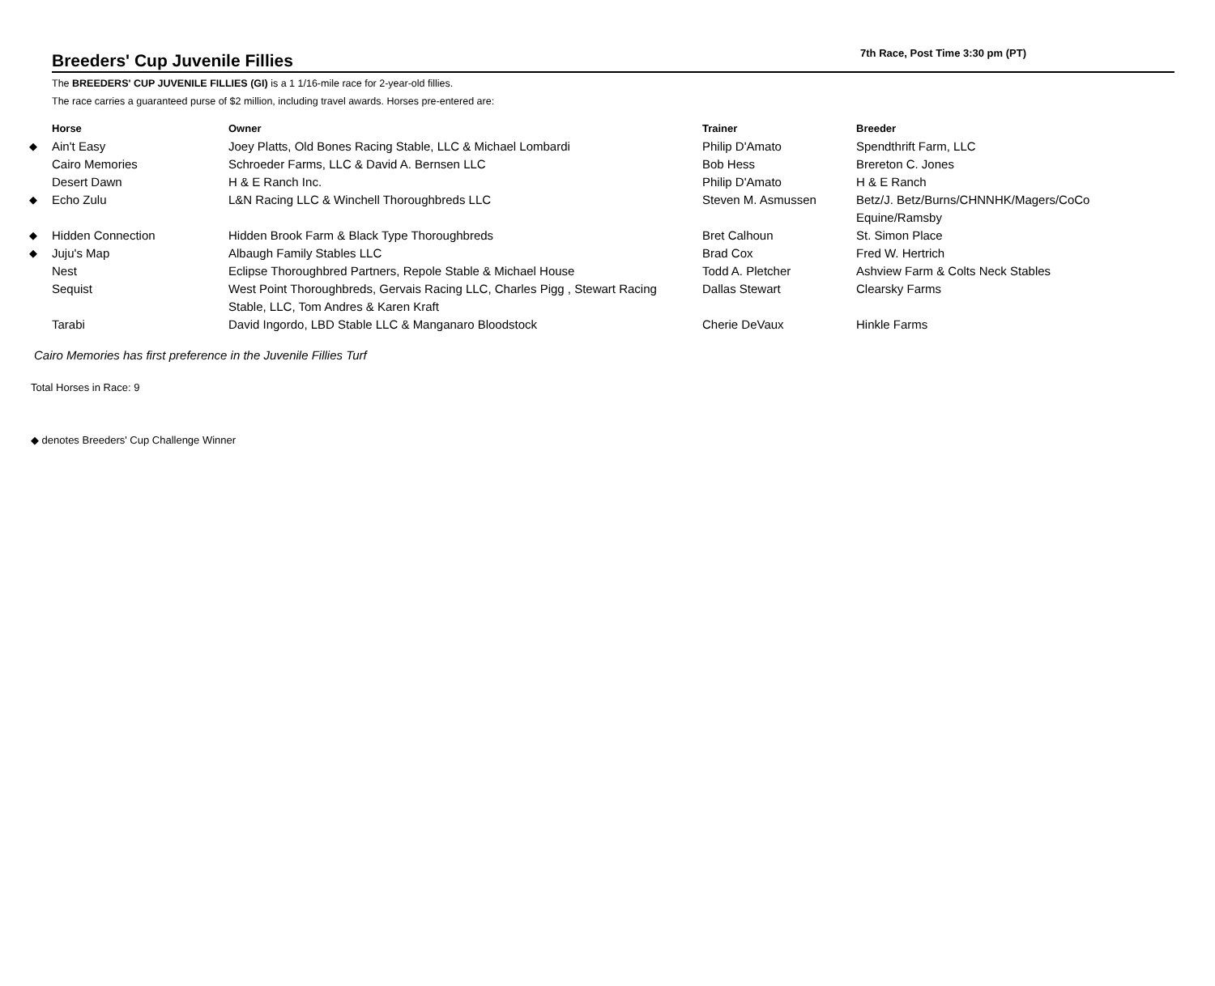Breeders' Cup Juvenile Fillies
7th Race, Post Time 3:30 pm (PT)
The BREEDERS' CUP JUVENILE FILLIES (GI) is a 1 1/16-mile race for 2-year-old fillies.
The race carries a guaranteed purse of $2 million, including travel awards. Horses pre-entered are:
| | Horse | Owner | Trainer | Breeder |
| --- | --- | --- | --- | --- |
| ◆ | Ain't Easy | Joey Platts, Old Bones Racing Stable, LLC & Michael Lombardi | Philip D'Amato | Spendthrift Farm, LLC |
| | Cairo Memories | Schroeder Farms, LLC & David A. Bernsen LLC | Bob Hess | Brereton C. Jones |
| | Desert Dawn | H & E Ranch Inc. | Philip D'Amato | H & E Ranch |
| ◆ | Echo Zulu | L&N Racing LLC & Winchell Thoroughbreds LLC | Steven M. Asmussen | Betz/J. Betz/Burns/CHNNHK/Magers/CoCo Equine/Ramsby |
| ◆ | Hidden Connection | Hidden Brook Farm & Black Type Thoroughbreds | Bret Calhoun | St. Simon Place |
| ◆ | Juju's Map | Albaugh Family Stables LLC | Brad Cox | Fred W. Hertrich |
| | Nest | Eclipse Thoroughbred Partners, Repole Stable & Michael House | Todd A. Pletcher | Ashview Farm & Colts Neck Stables |
| | Sequist | West Point Thoroughbreds, Gervais Racing LLC, Charles Pigg , Stewart Racing Stable, LLC, Tom Andres & Karen Kraft | Dallas Stewart | Clearsky Farms |
| | Tarabi | David Ingordo, LBD Stable LLC & Manganaro Bloodstock | Cherie DeVaux | Hinkle Farms |
Cairo Memories has first preference in the Juvenile Fillies Turf
Total Horses in Race: 9
◆ denotes Breeders' Cup Challenge Winner